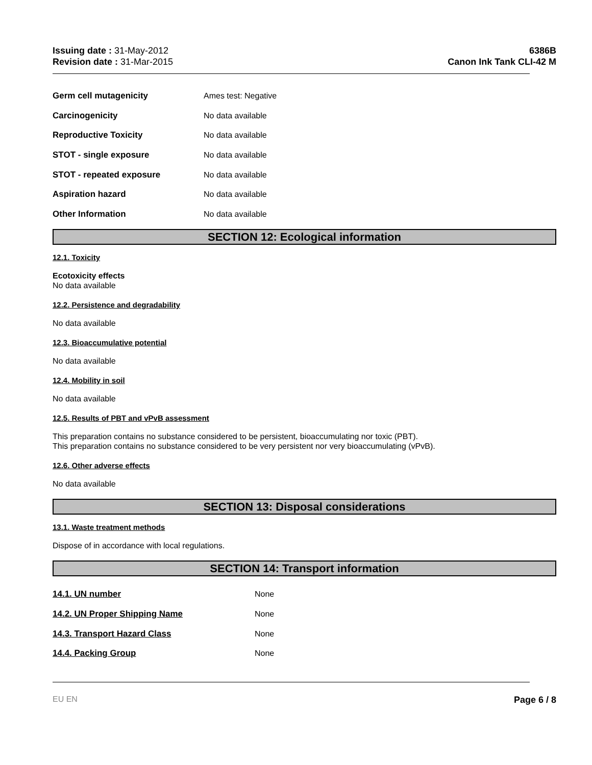Issuing date : 31-May-2012
Revision date : 31-Mar-2015
6386B
Canon Ink Tank CLI-42 M
Germ cell mutagenicity Ames test: Negative
Carcinogenicity No data available
Reproductive Toxicity No data available
STOT - single exposure No data available
STOT - repeated exposure No data available
Aspiration hazard No data available
Other Information No data available
SECTION 12: Ecological information
12.1. Toxicity
Ecotoxicity effects
No data available
12.2. Persistence and degradability
No data available
12.3. Bioaccumulative potential
No data available
12.4. Mobility in soil
No data available
12.5. Results of PBT and vPvB assessment
This preparation contains no substance considered to be persistent, bioaccumulating nor toxic (PBT).
This preparation contains no substance considered to be very persistent nor very bioaccumulating (vPvB).
12.6. Other adverse effects
No data available
SECTION 13: Disposal considerations
13.1. Waste treatment methods
Dispose of in accordance with local regulations.
SECTION 14: Transport information
14.1. UN number None
14.2. UN Proper Shipping Name None
14.3. Transport Hazard Class None
14.4. Packing Group None
EU EN Page 6 / 8